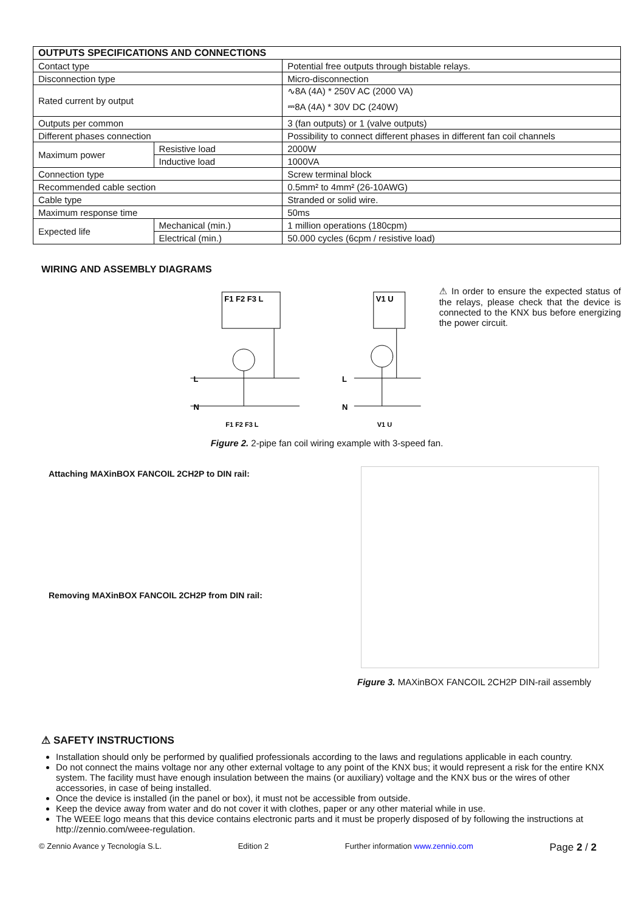| OUTPUTS SPECIFICATIONS AND CONNECTIONS | | |
| --- | --- | --- |
| Contact type | | Potential free outputs through bistable relays. |
| Disconnection type | | Micro-disconnection |
| Rated current by output | | ∿8A (4A) * 250V AC (2000 VA) ⎓8A (4A) * 30V DC (240W) |
| Outputs per common | | 3 (fan outputs) or 1 (valve outputs) |
| Different phases connection | | Possibility to connect different phases in different fan coil channels |
| Maximum power | Resistive load | 2000W |
| | Inductive load | 1000VA |
| Connection type | | Screw terminal block |
| Recommended cable section | | 0.5mm² to 4mm² (26-10AWG) |
| Cable type | | Stranded or solid wire. |
| Maximum response time | | 50ms |
| Expected life | Mechanical (min.) | 1 million operations (180cpm) |
| | Electrical (min.) | 50.000 cycles (6cpm / resistive load) |
WIRING AND ASSEMBLY DIAGRAMS
F1 F2 F3 L
L
N
F1 F2 F3 L
V1 U
L
N
V1 U
⚠ In order to ensure the expected status of the relays, please check that the device is connected to the KNX bus before energizing the power circuit.
Figure 2. 2-pipe fan coil wiring example with 3-speed fan.
Attaching MAXinBOX FANCOIL 2CH2P to DIN rail:
Removing MAXinBOX FANCOIL 2CH2P from DIN rail:
Figure 3. MAXinBOX FANCOIL 2CH2P DIN-rail assembly
⚠ SAFETY INSTRUCTIONS
Installation should only be performed by qualified professionals according to the laws and regulations applicable in each country.
Do not connect the mains voltage nor any other external voltage to any point of the KNX bus; it would represent a risk for the entire KNX system. The facility must have enough insulation between the mains (or auxiliary) voltage and the KNX bus or the wires of other accessories, in case of being installed.
Once the device is installed (in the panel or box), it must not be accessible from outside.
Keep the device away from water and do not cover it with clothes, paper or any other material while in use.
The WEEE logo means that this device contains electronic parts and it must be properly disposed of by following the instructions at http://zennio.com/weee-regulation.
© Zennio Avance y Tecnología S.L. Edition 2 Further information www.zennio.com Page 2 / 2